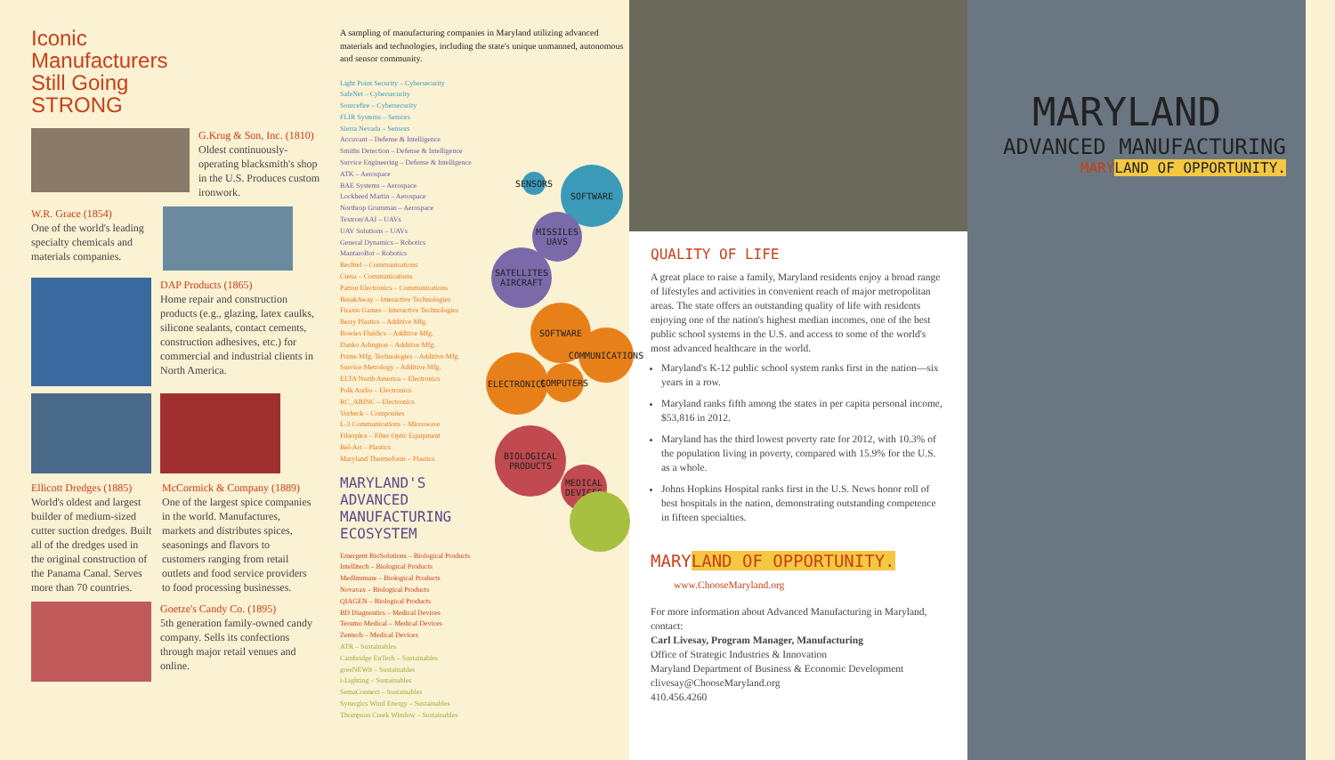Iconic
Manufacturers
Still Going
STRONG
G.Krug & Son, Inc. (1810)
Oldest continuously-operating blacksmith's shop in the U.S. Produces custom ironwork.
W.R. Grace (1854)
One of the world's leading specialty chemicals and materials companies.
DAP Products (1865)
Home repair and construction products (e.g., glazing, latex caulks, silicone sealants, contact cements, construction adhesives, etc.) for commercial and industrial clients in North America.
Ellicott Dredges (1885)
World's oldest and largest builder of medium-sized cutter suction dredges. Built all of the dredges used in the original construction of the Panama Canal. Serves more than 70 countries.
McCormick & Company (1889)
One of the largest spice companies in the world. Manufactures, markets and distributes spices, seasonings and flavors to customers ranging from retail outlets and food service providers to food processing businesses.
Goetze's Candy Co. (1895)
5th generation family-owned candy company. Sells its confections through major retail venues and online.
A sampling of manufacturing companies in Maryland utilizing advanced materials and technologies, including the state's unique unmanned, autonomous and sensor community.
Light Point Security – Cybersecurity
SafeNet – Cybersecurity
Sourcefire – Cybersecurity
FLIR Systems – Sensors
Sierra Nevada – Sensors
Accuvant – Defense & Intelligence
Smiths Detection – Defense & Intelligence
Survice Engineering – Defense & Intelligence
ATK – Aerospace
BAE Systems – Aerospace
Lockheed Martin – Aerospace
Northrop Grumman – Aerospace
Textron/AAI – UAVs
UAV Solutions – UAVs
General Dynamics – Robotics
MantaroBot – Robotics
Bechtel – Communications
Ciena – Communications
Patton Electronics – Communications
BreakAway – Interactive Technologies
Firaxis Games – Interactive Technologies
Berry Plastics – Additive Mfg.
Bowles Fluidics – Additive Mfg.
Danko Arlington – Additive Mfg.
Prime Mfg. Technologies – Additive Mfg.
Survice Metrology – Additive Mfg.
ELTA North America – Electronics
Polk Audio – Electronics
RC_ARINC – Electronics
Vorbeck – Composites
L-3 Communications – Microwave
Fiberplex – Fiber Optic Equipment
Bel-Art – Plastics
Maryland Thermoform – Plastics
MARYLAND'S
ADVANCED
MANUFACTURING
ECOSYSTEM
Emergent BioSolutions – Biological Products
Intellitech – Biological Products
MedImmune – Biological Products
Novavax – Biological Products
QIAGEN – Biological Products
BD Diagnostics – Medical Devices
Terumo Medical – Medical Devices
Zentech – Medical Devices
ATR – Sustainables
Cambridge EnTech – Sustainables
greeNEWit – Sustainables
i-Lighting – Sustainables
SemaConnect – Sustainables
Synergics Wind Energy – Sustainables
Thompson Creek Window – Sustainables
SENSORS
SOFTWARE
MISSILES UAVS
SATELLITES AIRCRAFT
SOFTWARE
COMMUNICATIONS
ELECTRONICS
COMPUTERS
BIOLOGICAL PRODUCTS
MEDICAL DEVICES
QUALITY OF LIFE
A great place to raise a family, Maryland residents enjoy a broad range of lifestyles and activities in convenient reach of major metropolitan areas. The state offers an outstanding quality of life with residents enjoying one of the nation's highest median incomes, one of the best public school systems in the U.S. and access to some of the world's most advanced healthcare in the world.
Maryland's K-12 public school system ranks first in the nation—six years in a row.
Maryland ranks fifth among the states in per capita personal income, $53,816 in 2012.
Maryland has the third lowest poverty rate for 2012, with 10.3% of the population living in poverty, compared with 15.9% for the U.S. as a whole.
Johns Hopkins Hospital ranks first in the U.S. News honor roll of best hospitals in the nation, demonstrating outstanding competence in fifteen specialties.
MARYLAND OF OPPORTUNITY.
www.ChooseMaryland.org
For more information about Advanced Manufacturing in Maryland, contact:
Carl Livesay, Program Manager, Manufacturing
Office of Strategic Industries & Innovation
Maryland Department of Business & Economic Development
clivesay@ChooseMaryland.org
410.456.4260
MARYLAND
ADVANCED MANUFACTURING
MARYLAND OF OPPORTUNITY.